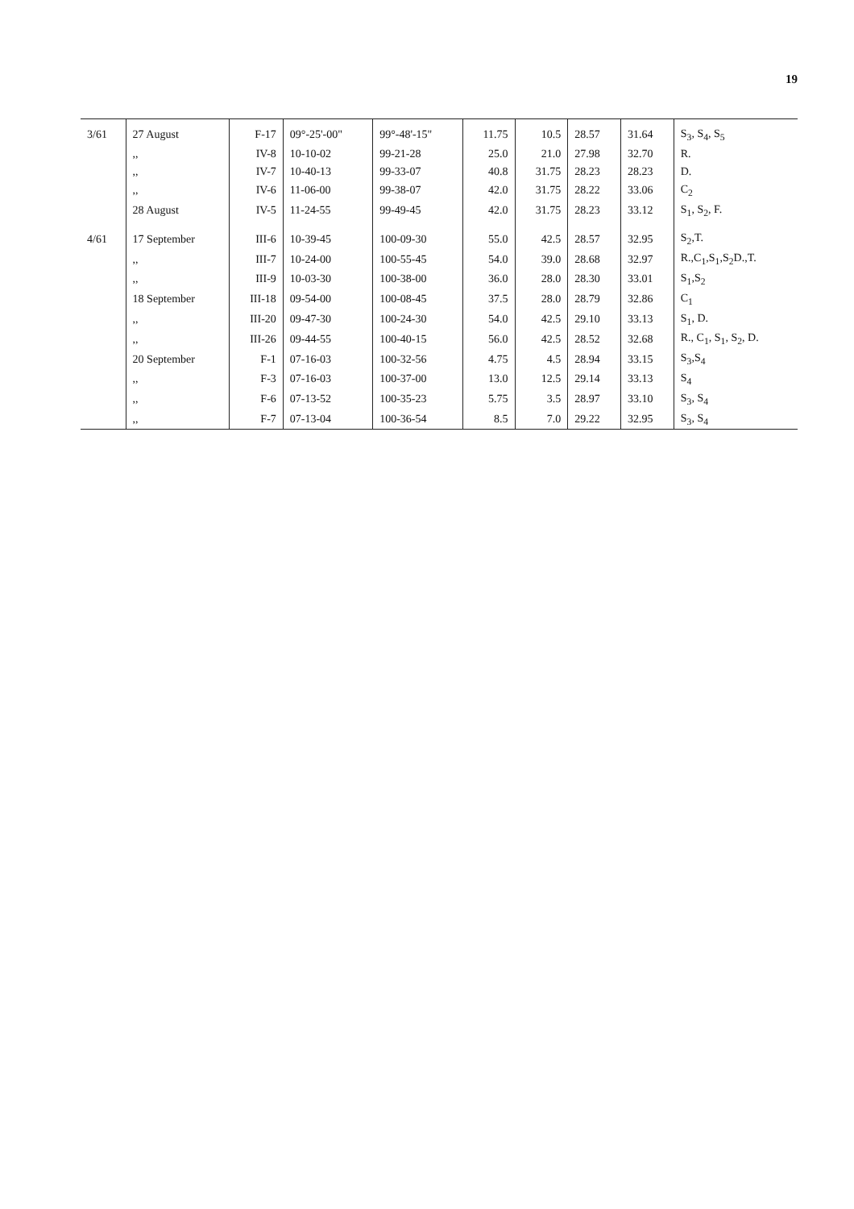19
| 3/61 | 27 August | F-17 | 09°-25'-00" | 99°-48'-15" | 11.75 | 10.5 | 28.57 | 31.64 | S<sub>3</sub>, S<sub>4</sub>, S<sub>5</sub> |
| | ,, | IV-8 | 10-10-02 | 99-21-28 | 25.0 | 21.0 | 27.98 | 32.70 | R. |
| | ,, | IV-7 | 10-40-13 | 99-33-07 | 40.8 | 31.75 | 28.23 | 28.23 | D. |
| | ,, | IV-6 | 11-06-00 | 99-38-07 | 42.0 | 31.75 | 28.22 | 33.06 | C<sub>2</sub> |
| | 28 August | IV-5 | 11-24-55 | 99-49-45 | 42.0 | 31.75 | 28.23 | 33.12 | S<sub>1</sub>, S<sub>2</sub>, F. |
| 4/61 | 17 September | III-6 | 10-39-45 | 100-09-30 | 55.0 | 42.5 | 28.57 | 32.95 | S<sub>2</sub>,T. |
| | ,, | III-7 | 10-24-00 | 100-55-45 | 54.0 | 39.0 | 28.68 | 32.97 | R.,C<sub>1</sub>,S<sub>1</sub>,S<sub>2</sub>D.,T. |
| | ,, | III-9 | 10-03-30 | 100-38-00 | 36.0 | 28.0 | 28.30 | 33.01 | S<sub>1</sub>,S<sub>2</sub> |
| | 18 September | III-18 | 09-54-00 | 100-08-45 | 37.5 | 28.0 | 28.79 | 32.86 | C<sub>1</sub> |
| | ,, | III-20 | 09-47-30 | 100-24-30 | 54.0 | 42.5 | 29.10 | 33.13 | S<sub>1</sub>, D. |
| | ,, | III-26 | 09-44-55 | 100-40-15 | 56.0 | 42.5 | 28.52 | 32.68 | R., C<sub>1</sub>, S<sub>1</sub>, S<sub>2</sub>, D. |
| | 20 September | F-1 | 07-16-03 | 100-32-56 | 4.75 | 4.5 | 28.94 | 33.15 | S<sub>3</sub>,S<sub>4</sub> |
| | ,, | F-3 | 07-16-03 | 100-37-00 | 13.0 | 12.5 | 29.14 | 33.13 | S<sub>4</sub> |
| | ,, | F-6 | 07-13-52 | 100-35-23 | 5.75 | 3.5 | 28.97 | 33.10 | S<sub>3</sub>, S<sub>4</sub> |
| | ,, | F-7 | 07-13-04 | 100-36-54 | 8.5 | 7.0 | 29.22 | 32.95 | S<sub>3</sub>, S<sub>4</sub> |